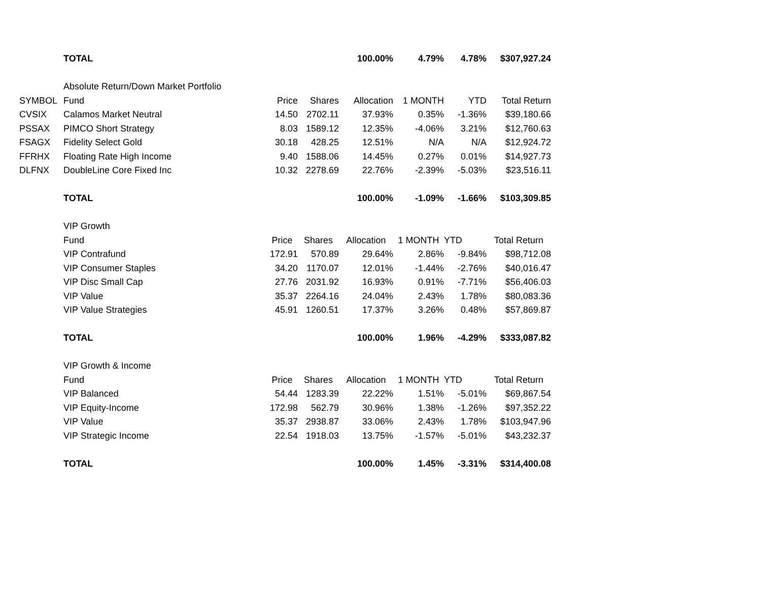| | TOTAL | | | 100.00% | 4.79% | 4.78% | $307,927.24 |
| | Absolute Return/Down Market Portfolio | | | | | | |
| SYMBOL | Fund | Price | Shares | Allocation | 1 MONTH | YTD | Total Return |
| CVSIX | Calamos Market Neutral | 14.50 | 2702.11 | 37.93% | 0.35% | -1.36% | $39,180.66 |
| PSSAX | PIMCO Short Strategy | 8.03 | 1589.12 | 12.35% | -4.06% | 3.21% | $12,760.63 |
| FSAGX | Fidelity Select Gold | 30.18 | 428.25 | 12.51% | N/A | N/A | $12,924.72 |
| FFRHX | Floating Rate High Income | 9.40 | 1588.06 | 14.45% | 0.27% | 0.01% | $14,927.73 |
| DLFNX | DoubleLine Core Fixed Inc | 10.32 | 2278.69 | 22.76% | -2.39% | -5.03% | $23,516.11 |
| | TOTAL | | | 100.00% | -1.09% | -1.66% | $103,309.85 |
| | VIP Growth | | | | | | |
| | Fund | Price | Shares | Allocation | 1 MONTH | YTD | Total Return |
| | VIP Contrafund | 172.91 | 570.89 | 29.64% | 2.86% | -9.84% | $98,712.08 |
| | VIP Consumer Staples | 34.20 | 1170.07 | 12.01% | -1.44% | -2.76% | $40,016.47 |
| | VIP Disc Small Cap | 27.76 | 2031.92 | 16.93% | 0.91% | -7.71% | $56,406.03 |
| | VIP Value | 35.37 | 2264.16 | 24.04% | 2.43% | 1.78% | $80,083.36 |
| | VIP Value Strategies | 45.91 | 1260.51 | 17.37% | 3.26% | 0.48% | $57,869.87 |
| | TOTAL | | | 100.00% | 1.96% | -4.29% | $333,087.82 |
| | VIP Growth & Income | | | | | | |
| | Fund | Price | Shares | Allocation | 1 MONTH | YTD | Total Return |
| | VIP Balanced | 54.44 | 1283.39 | 22.22% | 1.51% | -5.01% | $69,867.54 |
| | VIP Equity-Income | 172.98 | 562.79 | 30.96% | 1.38% | -1.26% | $97,352.22 |
| | VIP Value | 35.37 | 2938.87 | 33.06% | 2.43% | 1.78% | $103,947.96 |
| | VIP Strategic Income | 22.54 | 1918.03 | 13.75% | -1.57% | -5.01% | $43,232.37 |
| | TOTAL | | | 100.00% | 1.45% | -3.31% | $314,400.08 |